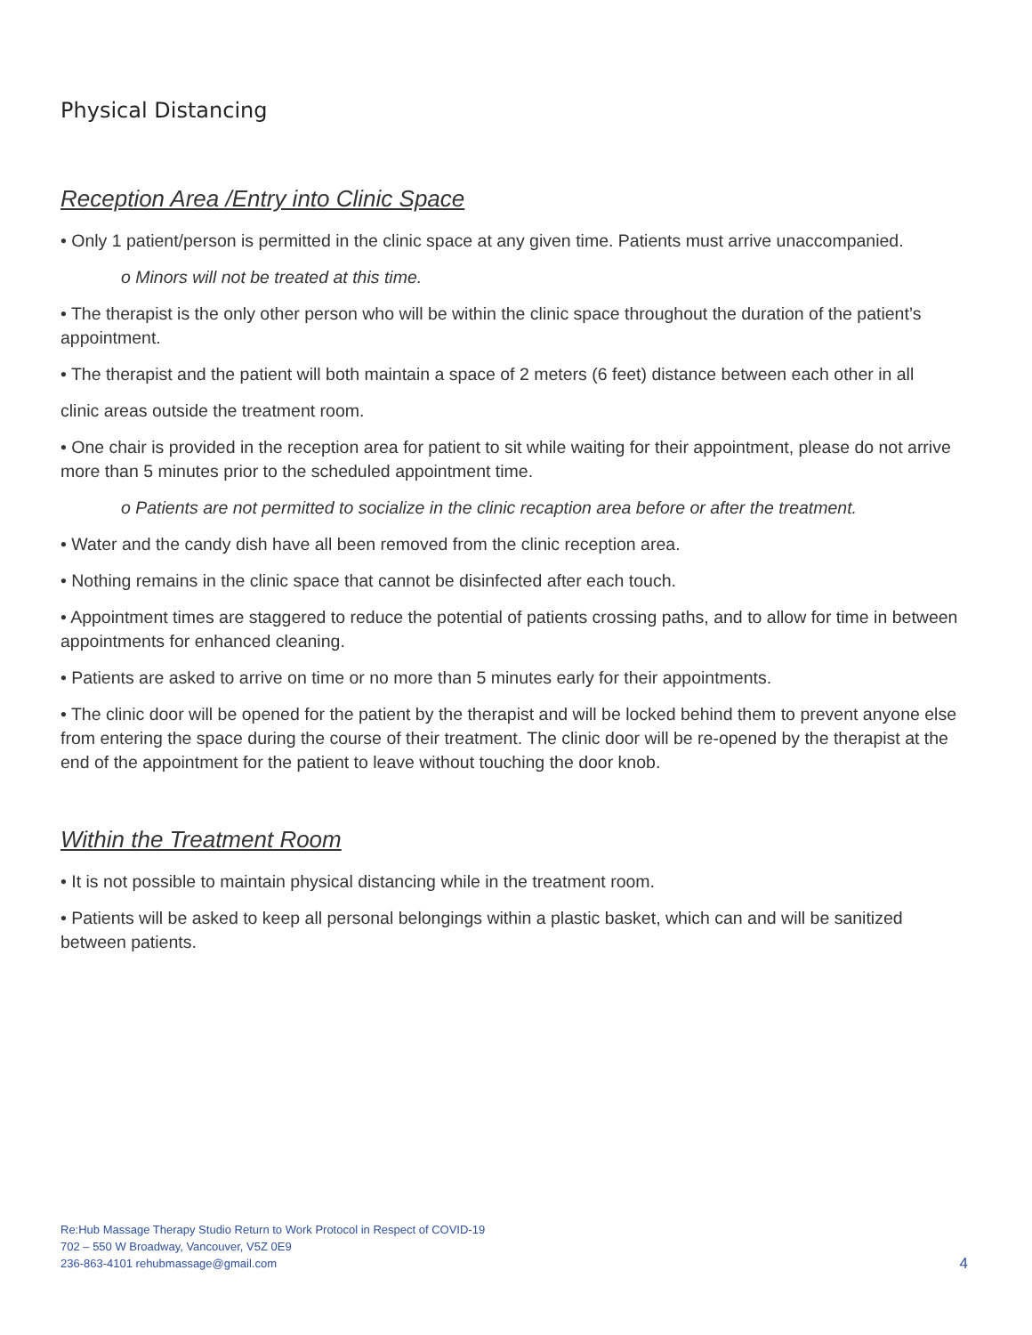Physical Distancing
Reception Area /Entry into Clinic Space
• Only 1 patient/person is permitted in the clinic space at any given time. Patients must arrive unaccompanied.
o Minors will not be treated at this time.
• The therapist is the only other person who will be within the clinic space throughout the duration of the patient’s appointment.
• The therapist and the patient will both maintain a space of 2 meters (6 feet) distance between each other in all
clinic areas outside the treatment room.
• One chair is provided in the reception area for patient to sit while waiting for their appointment, please do not arrive more than 5 minutes prior to the scheduled appointment time.
o Patients are not permitted to socialize in the clinic recaption area before or after the treatment.
• Water and the candy dish have all been removed from the clinic reception area.
• Nothing remains in the clinic space that cannot be disinfected after each touch.
• Appointment times are staggered to reduce the potential of patients crossing paths, and to allow for time in between appointments for enhanced cleaning.
• Patients are asked to arrive on time or no more than 5 minutes early for their appointments.
• The clinic door will be opened for the patient by the therapist and will be locked behind them to prevent anyone else from entering the space during the course of their treatment. The clinic door will be re-opened by the therapist at the end of the appointment for the patient to leave without touching the door knob.
Within the Treatment Room
• It is not possible to maintain physical distancing while in the treatment room.
• Patients will be asked to keep all personal belongings within a plastic basket, which can and will be sanitized between patients.
Re:Hub Massage Therapy Studio Return to Work Protocol in Respect of COVID-19
702 – 550 W Broadway, Vancouver, V5Z 0E9
236-863-4101 rehubmassage@gmail.com
4